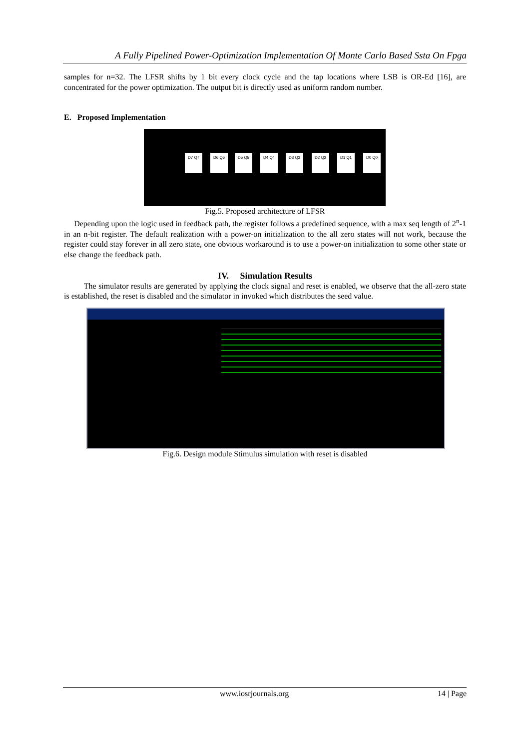A Fully Pipelined Power-Optimization Implementation Of Monte Carlo Based Ssta On Fpga
samples for n=32. The LFSR shifts by 1 bit every clock cycle and the tap locations where LSB is OR-Ed [16], are concentrated for the power optimization. The output bit is directly used as uniform random number.
E. Proposed Implementation
D7 Q7 D6 Q6 D5 Q5 D4 Q4 D3 Q3 D2 Q2 D1 Q1 D0 Q0
Fig.5. Proposed architecture of LFSR
Depending upon the logic used in feedback path, the register follows a predefined sequence, with a max seq length of 2<sup>n</sup>-1 in an n-bit register. The default realization with a power-on initialization to the all zero states will not work, because the register could stay forever in all zero state, one obvious workaround is to use a power-on initialization to some other state or else change the feedback path.
IV. Simulation Results
The simulator results are generated by applying the clock signal and reset is enabled, we observe that the all-zero state is established, the reset is disabled and the simulator in invoked which distributes the seed value.
Fig.6. Design module Stimulus simulation with reset is disabled
www.iosrjournals.org 14 | Page